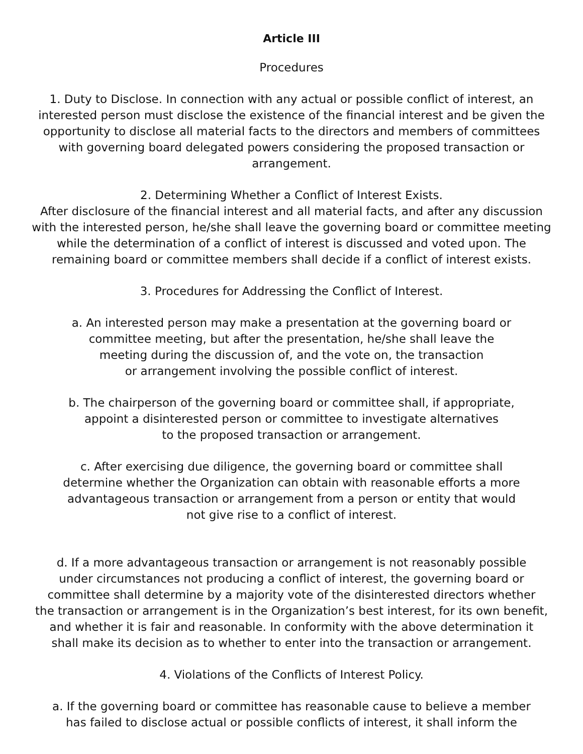Article III
Procedures
1. Duty to Disclose. In connection with any actual or possible conflict of interest, an interested person must disclose the existence of the financial interest and be given the opportunity to disclose all material facts to the directors and members of committees with governing board delegated powers considering the proposed transaction or arrangement.
2. Determining Whether a Conflict of Interest Exists.
After disclosure of the financial interest and all material facts, and after any discussion with the interested person, he/she shall leave the governing board or committee meeting while the determination of a conflict of interest is discussed and voted upon. The remaining board or committee members shall decide if a conflict of interest exists.
3. Procedures for Addressing the Conflict of Interest.
a. An interested person may make a presentation at the governing board or
committee meeting, but after the presentation, he/she shall leave the
meeting during the discussion of, and the vote on, the transaction
or arrangement involving the possible conflict of interest.
b. The chairperson of the governing board or committee shall, if appropriate,
appoint a disinterested person or committee to investigate alternatives
to the proposed transaction or arrangement.
c. After exercising due diligence, the governing board or committee shall
determine whether the Organization can obtain with reasonable efforts a more
advantageous transaction or arrangement from a person or entity that would
not give rise to a conflict of interest.
d. If a more advantageous transaction or arrangement is not reasonably possible
under circumstances not producing a conflict of interest, the governing board or
committee shall determine by a majority vote of the disinterested directors whether
the transaction or arrangement is in the Organization’s best interest, for its own benefit,
and whether it is fair and reasonable. In conformity with the above determination it
shall make its decision as to whether to enter into the transaction or arrangement.
4. Violations of the Conflicts of Interest Policy.
a. If the governing board or committee has reasonable cause to believe a member
has failed to disclose actual or possible conflicts of interest, it shall inform the